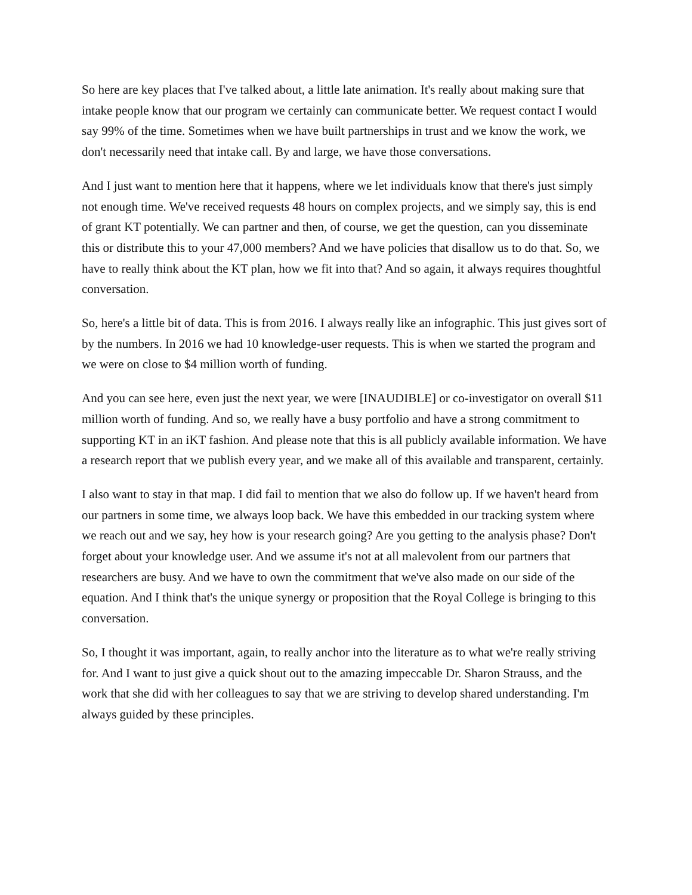So here are key places that I've talked about, a little late animation. It's really about making sure that intake people know that our program we certainly can communicate better. We request contact I would say 99% of the time. Sometimes when we have built partnerships in trust and we know the work, we don't necessarily need that intake call. By and large, we have those conversations.
And I just want to mention here that it happens, where we let individuals know that there's just simply not enough time. We've received requests 48 hours on complex projects, and we simply say, this is end of grant KT potentially. We can partner and then, of course, we get the question, can you disseminate this or distribute this to your 47,000 members? And we have policies that disallow us to do that. So, we have to really think about the KT plan, how we fit into that? And so again, it always requires thoughtful conversation.
So, here's a little bit of data. This is from 2016. I always really like an infographic. This just gives sort of by the numbers. In 2016 we had 10 knowledge-user requests. This is when we started the program and we were on close to $4 million worth of funding.
And you can see here, even just the next year, we were [INAUDIBLE] or co-investigator on overall $11 million worth of funding. And so, we really have a busy portfolio and have a strong commitment to supporting KT in an iKT fashion. And please note that this is all publicly available information. We have a research report that we publish every year, and we make all of this available and transparent, certainly.
I also want to stay in that map. I did fail to mention that we also do follow up. If we haven't heard from our partners in some time, we always loop back. We have this embedded in our tracking system where we reach out and we say, hey how is your research going? Are you getting to the analysis phase? Don't forget about your knowledge user. And we assume it's not at all malevolent from our partners that researchers are busy. And we have to own the commitment that we've also made on our side of the equation. And I think that's the unique synergy or proposition that the Royal College is bringing to this conversation.
So, I thought it was important, again, to really anchor into the literature as to what we're really striving for. And I want to just give a quick shout out to the amazing impeccable Dr. Sharon Strauss, and the work that she did with her colleagues to say that we are striving to develop shared understanding. I'm always guided by these principles.